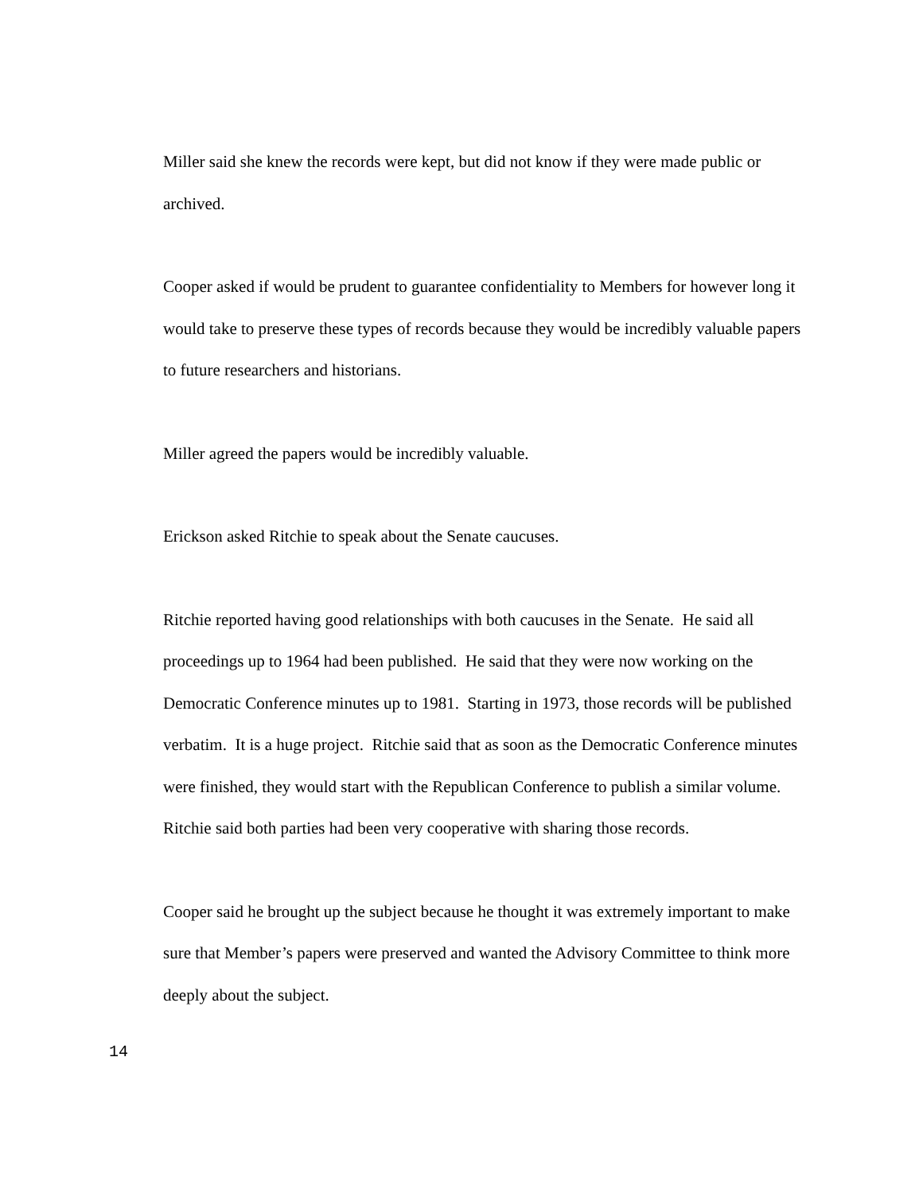Miller said she knew the records were kept, but did not know if they were made public or archived.
Cooper asked if would be prudent to guarantee confidentiality to Members for however long it would take to preserve these types of records because they would be incredibly valuable papers to future researchers and historians.
Miller agreed the papers would be incredibly valuable.
Erickson asked Ritchie to speak about the Senate caucuses.
Ritchie reported having good relationships with both caucuses in the Senate. He said all proceedings up to 1964 had been published. He said that they were now working on the Democratic Conference minutes up to 1981. Starting in 1973, those records will be published verbatim. It is a huge project. Ritchie said that as soon as the Democratic Conference minutes were finished, they would start with the Republican Conference to publish a similar volume. Ritchie said both parties had been very cooperative with sharing those records.
Cooper said he brought up the subject because he thought it was extremely important to make sure that Member’s papers were preserved and wanted the Advisory Committee to think more deeply about the subject.
14